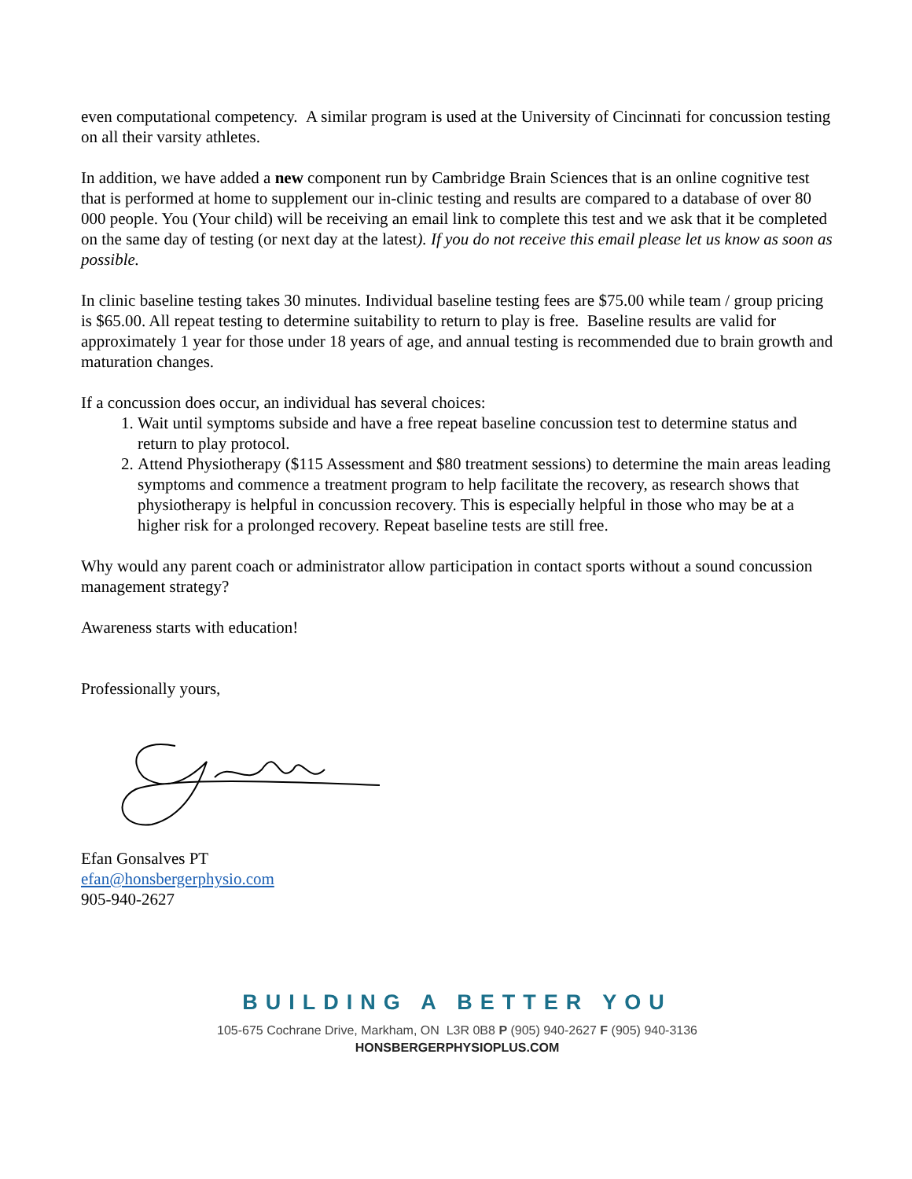even computational competency. A similar program is used at the University of Cincinnati for concussion testing on all their varsity athletes.
In addition, we have added a new component run by Cambridge Brain Sciences that is an online cognitive test that is performed at home to supplement our in-clinic testing and results are compared to a database of over 80 000 people. You (Your child) will be receiving an email link to complete this test and we ask that it be completed on the same day of testing (or next day at the latest). If you do not receive this email please let us know as soon as possible.
In clinic baseline testing takes 30 minutes. Individual baseline testing fees are $75.00 while team / group pricing is $65.00. All repeat testing to determine suitability to return to play is free. Baseline results are valid for approximately 1 year for those under 18 years of age, and annual testing is recommended due to brain growth and maturation changes.
If a concussion does occur, an individual has several choices:
1. Wait until symptoms subside and have a free repeat baseline concussion test to determine status and return to play protocol.
2. Attend Physiotherapy ($115 Assessment and $80 treatment sessions) to determine the main areas leading symptoms and commence a treatment program to help facilitate the recovery, as research shows that physiotherapy is helpful in concussion recovery. This is especially helpful in those who may be at a higher risk for a prolonged recovery. Repeat baseline tests are still free.
Why would any parent coach or administrator allow participation in contact sports without a sound concussion management strategy?
Awareness starts with education!
Professionally yours,
Efan Gonsalves PT
efan@honsbergerphysio.com
905-940-2627
BUILDING A BETTER YOU
105-675 Cochrane Drive, Markham, ON L3R 0B8 P (905) 940-2627 F (905) 940-3136
HONSBERGERPHYSIOPLUS.COM